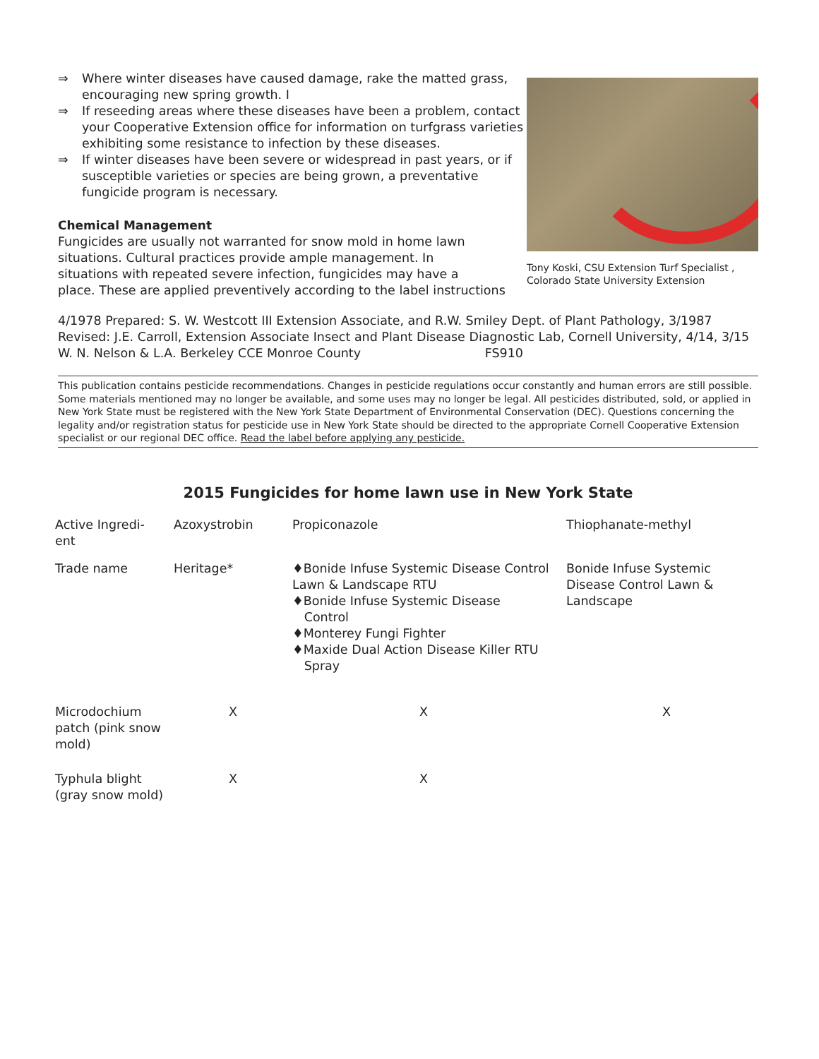⇒ Where winter diseases have caused damage, rake the matted grass, encouraging new spring growth. I
⇒ If reseeding areas where these diseases have been a problem, contact your Cooperative Extension office for information on turfgrass varieties exhibiting some resistance to infection by these diseases.
⇒ If winter diseases have been severe or widespread in past years, or if susceptible varieties or species are being grown, a preventative fungicide program is necessary.
Chemical Management
Fungicides are usually not warranted for snow mold in home lawn situations. Cultural practices provide ample management. In situations with repeated severe infection, fungicides may have a
place. These are applied preventively according to the label instructions
Tony Koski, CSU Extension Turf Specialist , Colorado State University Extension
4/1978 Prepared: S. W. Westcott III Extension Associate, and R.W. Smiley Dept. of Plant Pathology, 3/1987 Revised: J.E. Carroll, Extension Associate Insect and Plant Disease Diagnostic Lab, Cornell University, 4/14, 3/15 W. N. Nelson & L.A. Berkeley CCE Monroe County FS910
This publication contains pesticide recommendations. Changes in pesticide regulations occur constantly and human errors are still possible. Some materials mentioned may no longer be available, and some uses may no longer be legal. All pesticides distributed, sold, or applied in New York State must be registered with the New York State Department of Environmental Conservation (DEC). Questions concerning the legality and/or registration status for pesticide use in New York State should be directed to the appropriate Cornell Cooperative Extension specialist or our regional DEC office. Read the label before applying any pesticide.
2015 Fungicides for home lawn use in New York State
| Active Ingredi- ent | Azoxystrobin | Propiconazole | Thiophanate-methyl |
| Trade name | Heritage* | ♦Bonide Infuse Systemic Disease Control Lawn & Landscape RTU ♦Bonide Infuse Systemic Disease Control ♦Monterey Fungi Fighter ♦Maxide Dual Action Disease Killer RTU Spray | Bonide Infuse Systemic Disease Control Lawn & Landscape |
| Microdochium patch (pink snow mold) | X | X | X |
| Typhula blight (gray snow mold) | X | X | |